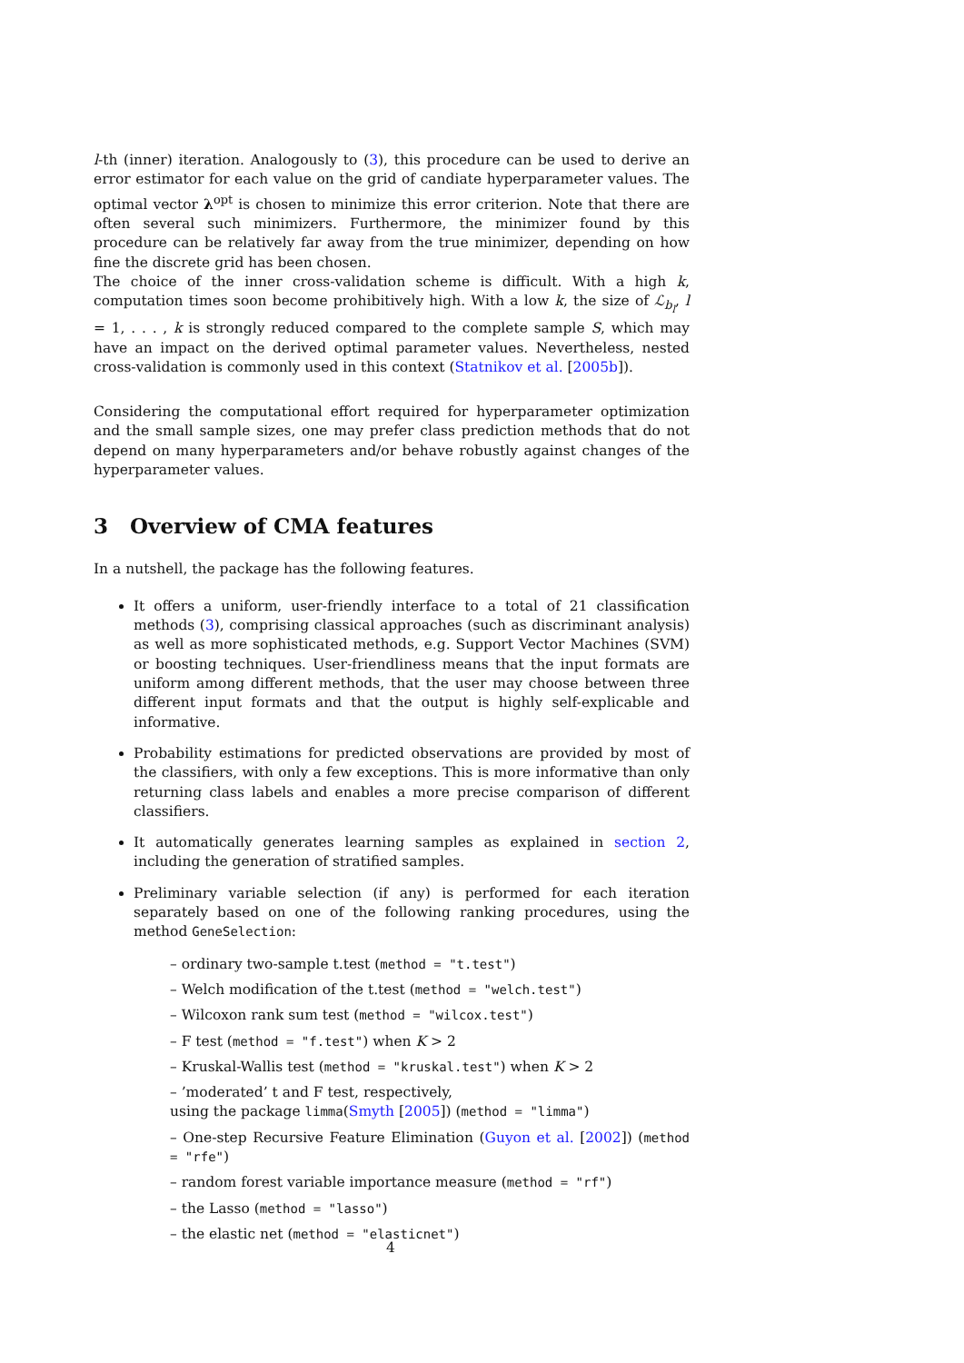l-th (inner) iteration. Analogously to (3), this procedure can be used to derive an error estimator for each value on the grid of candiate hyperparameter values. The optimal vector λ<sup>opt</sup> is chosen to minimize this error criterion. Note that there are often several such minimizers. Furthermore, the minimizer found by this procedure can be relatively far away from the true minimizer, depending on how fine the discrete grid has been chosen.
The choice of the inner cross-validation scheme is difficult. With a high k, computation times soon become prohibitively high. With a low k, the size of ℒ<sub>b<sub>l</sub></sub>, l = 1, . . . , k is strongly reduced compared to the complete sample S, which may have an impact on the derived optimal parameter values. Nevertheless, nested cross-validation is commonly used in this context (Statnikov et al. [2005b]).
Considering the computational effort required for hyperparameter optimization and the small sample sizes, one may prefer class prediction methods that do not depend on many hyperparameters and/or behave robustly against changes of the hyperparameter values.
3 Overview of CMA features
In a nutshell, the package has the following features.
It offers a uniform, user-friendly interface to a total of 21 classification methods (3), comprising classical approaches (such as discriminant analysis) as well as more sophisticated methods, e.g. Support Vector Machines (SVM) or boosting techniques. User-friendliness means that the input formats are uniform among different methods, that the user may choose between three different input formats and that the output is highly self-explicable and informative.
Probability estimations for predicted observations are provided by most of the classifiers, with only a few exceptions. This is more informative than only returning class labels and enables a more precise comparison of different classifiers.
It automatically generates learning samples as explained in section 2, including the generation of stratified samples.
Preliminary variable selection (if any) is performed for each iteration separately based on one of the following ranking procedures, using the method GeneSelection:
– ordinary two-sample t.test (method = "t.test")
– Welch modification of the t.test (method = "welch.test")
– Wilcoxon rank sum test (method = "wilcox.test")
– F test (method = "f.test") when K > 2
– Kruskal-Wallis test (method = "kruskal.test") when K > 2
– ’moderated’ t and F test, respectively,
using the package limma(Smyth [2005]) (method = "limma")
– One-step Recursive Feature Elimination (Guyon et al. [2002]) (method = "rfe")
– random forest variable importance measure (method = "rf")
– the Lasso (method = "lasso")
– the elastic net (method = "elasticnet")
4